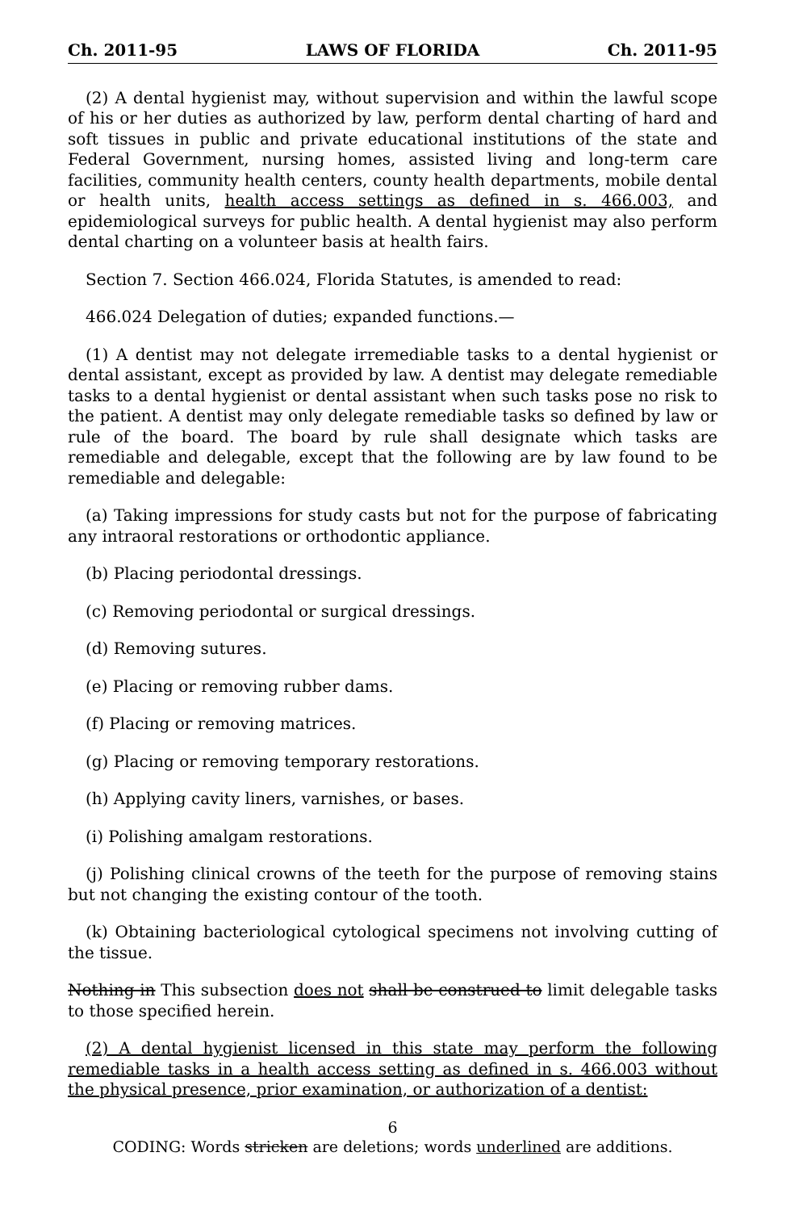Ch. 2011-95 LAWS OF FLORIDA Ch. 2011-95
(2) A dental hygienist may, without supervision and within the lawful scope of his or her duties as authorized by law, perform dental charting of hard and soft tissues in public and private educational institutions of the state and Federal Government, nursing homes, assisted living and long-term care facilities, community health centers, county health departments, mobile dental or health units, health access settings as defined in s. 466.003, and epidemiological surveys for public health. A dental hygienist may also perform dental charting on a volunteer basis at health fairs.
Section 7. Section 466.024, Florida Statutes, is amended to read:
466.024 Delegation of duties; expanded functions.—
(1) A dentist may not delegate irremediable tasks to a dental hygienist or dental assistant, except as provided by law. A dentist may delegate remediable tasks to a dental hygienist or dental assistant when such tasks pose no risk to the patient. A dentist may only delegate remediable tasks so defined by law or rule of the board. The board by rule shall designate which tasks are remediable and delegable, except that the following are by law found to be remediable and delegable:
(a) Taking impressions for study casts but not for the purpose of fabricating any intraoral restorations or orthodontic appliance.
(b) Placing periodontal dressings.
(c) Removing periodontal or surgical dressings.
(d) Removing sutures.
(e) Placing or removing rubber dams.
(f) Placing or removing matrices.
(g) Placing or removing temporary restorations.
(h) Applying cavity liners, varnishes, or bases.
(i) Polishing amalgam restorations.
(j) Polishing clinical crowns of the teeth for the purpose of removing stains but not changing the existing contour of the tooth.
(k) Obtaining bacteriological cytological specimens not involving cutting of the tissue.
Nothing in This subsection does not shall be construed to limit delegable tasks to those specified herein.
(2) A dental hygienist licensed in this state may perform the following remediable tasks in a health access setting as defined in s. 466.003 without the physical presence, prior examination, or authorization of a dentist:
6
CODING: Words stricken are deletions; words underlined are additions.